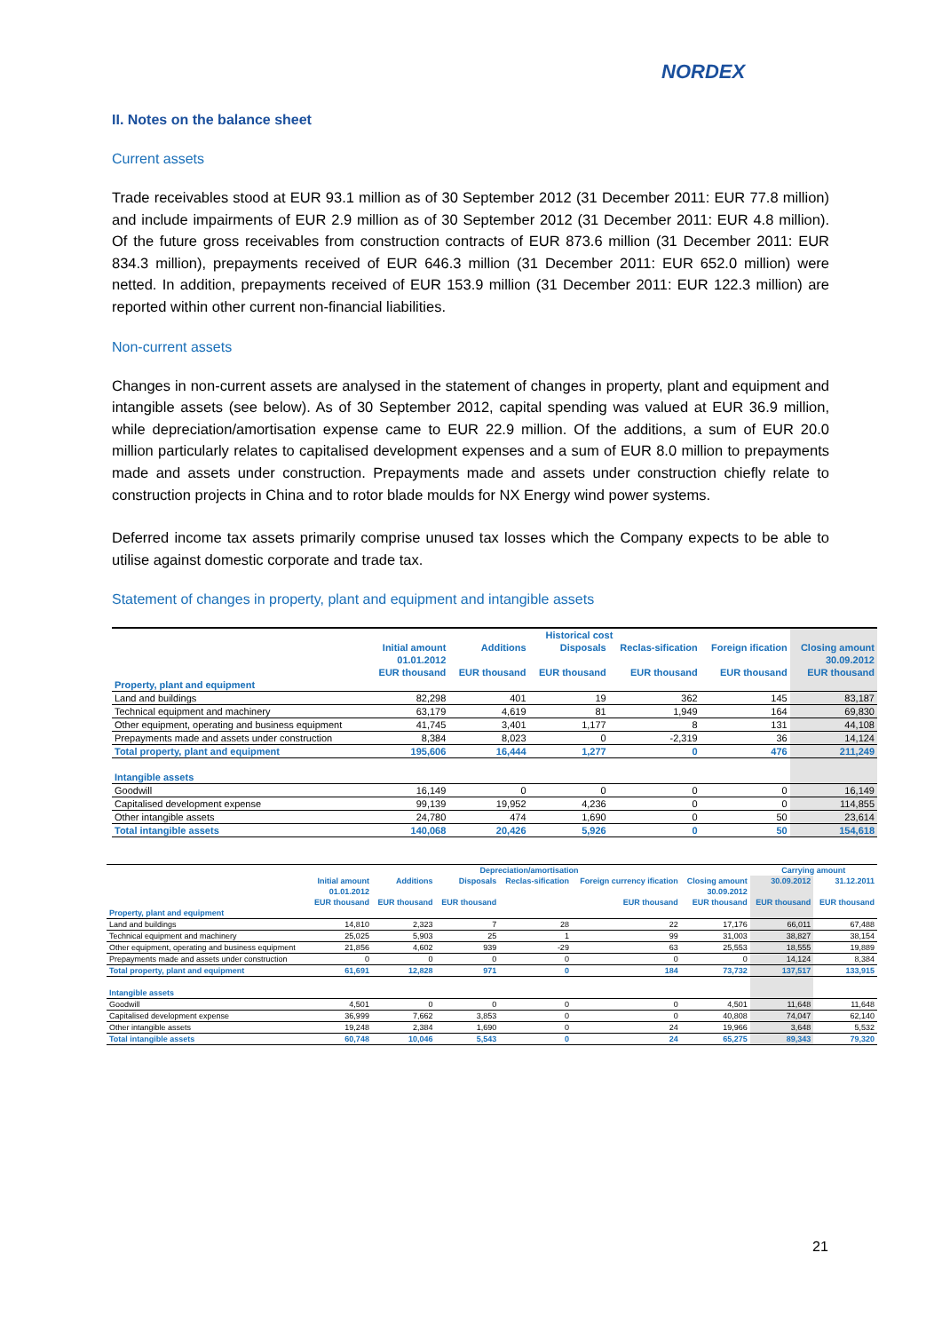NORDEX
II. Notes on the balance sheet
Current assets
Trade receivables stood at EUR 93.1 million as of 30 September 2012 (31 December 2011: EUR 77.8 million) and include impairments of EUR 2.9 million as of 30 September 2012 (31 December 2011: EUR 4.8 million). Of the future gross receivables from construction contracts of EUR 873.6 million (31 December 2011: EUR 834.3 million), prepayments received of EUR 646.3 million (31 December 2011: EUR 652.0 million) were netted. In addition, prepayments received of EUR 153.9 million (31 December 2011: EUR 122.3 million) are reported within other current non-financial liabilities.
Non-current assets
Changes in non-current assets are analysed in the statement of changes in property, plant and equipment and intangible assets (see below). As of 30 September 2012, capital spending was valued at EUR 36.9 million, while depreciation/amortisation expense came to EUR 22.9 million. Of the additions, a sum of EUR 20.0 million particularly relates to capitalised development expenses and a sum of EUR 8.0 million to prepayments made and assets under construction. Prepayments made and assets under construction chiefly relate to construction projects in China and to rotor blade moulds for NX Energy wind power systems.
Deferred income tax assets primarily comprise unused tax losses which the Company expects to be able to utilise against domestic corporate and trade tax.
Statement of changes in property, plant and equipment and intangible assets
| | Historical cost | | | | | |
| --- | --- | --- | --- | --- | --- | --- |
| | Initial amount | Additions | Disposals | Reclas-sification | Foreign ification | Closing amount |
| | 01.01.2012 | | | | | 30.09.2012 |
| | EUR thousand | EUR thousand | EUR thousand | EUR thousand | EUR thousand | EUR thousand |
| Property, plant and equipment | | | | | | |
| Land and buildings | 82,298 | 401 | 19 | 362 | 145 | 83,187 |
| Technical equipment and machinery | 63,179 | 4,619 | 81 | 1,949 | 164 | 69,830 |
| Other equipment, operating and business equipment | 41,745 | 3,401 | 1,177 | 8 | 131 | 44,108 |
| Prepayments made and assets under construction | 8,384 | 8,023 | 0 | -2,319 | 36 | 14,124 |
| Total property, plant and equipment | 195,606 | 16,444 | 1,277 | 0 | 476 | 211,249 |
| Intangible assets | | | | | | |
| Goodwill | 16,149 | 0 | 0 | 0 | 0 | 16,149 |
| Capitalised development expense | 99,139 | 19,952 | 4,236 | 0 | 0 | 114,855 |
| Other intangible assets | 24,780 | 474 | 1,690 | 0 | 50 | 23,614 |
| Total intangible assets | 140,068 | 20,426 | 5,926 | 0 | 50 | 154,618 |
| | Depreciation/amortisation | | | | | | Carrying amount | |
| --- | --- | --- | --- | --- | --- | --- | --- | --- |
| | Initial amount | Additions | Disposals | Reclas-sification | Foreign currency ification | Closing amount | 30.09.2012 | 31.12.2011 |
| | 01.01.2012 | | | | | 30.09.2012 | | |
| | EUR thousand | EUR thousand | EUR thousand | | EUR thousand | EUR thousand | EUR thousand | EUR thousand |
| Property, plant and equipment | | | | | | | | |
| Land and buildings | 14,810 | 2,323 | 7 | 28 | 22 | 17,176 | 66,011 | 67,488 |
| Technical equipment and machinery | 25,025 | 5,903 | 25 | 1 | 99 | 31,003 | 38,827 | 38,154 |
| Other equipment, operating and business equipment | 21,856 | 4,602 | 939 | -29 | 63 | 25,553 | 18,555 | 19,889 |
| Prepayments made and assets under construction | 0 | 0 | 0 | 0 | 0 | 0 | 14,124 | 8,384 |
| Total property, plant and equipment | 61,691 | 12,828 | 971 | 0 | 184 | 73,732 | 137,517 | 133,915 |
| Intangible assets | | | | | | | | |
| Goodwill | 4,501 | 0 | 0 | 0 | 0 | 4,501 | 11,648 | 11,648 |
| Capitalised development expense | 36,999 | 7,662 | 3,853 | 0 | 0 | 40,808 | 74,047 | 62,140 |
| Other intangible assets | 19,248 | 2,384 | 1,690 | 0 | 24 | 19,966 | 3,648 | 5,532 |
| Total intangible assets | 60,748 | 10,046 | 5,543 | 0 | 24 | 65,275 | 89,343 | 79,320 |
21